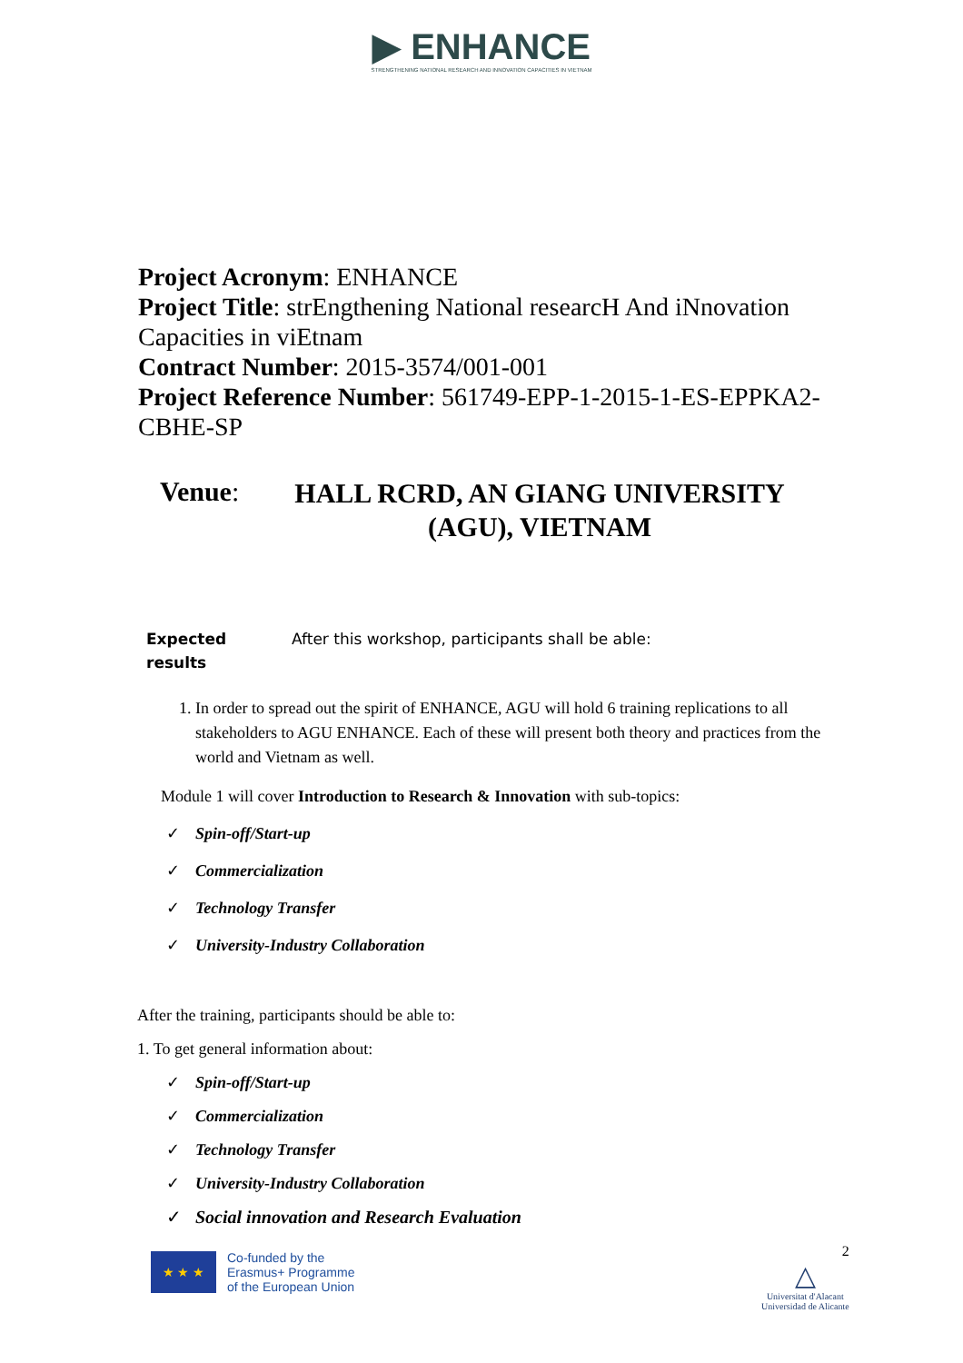▶ ENHANCE
STRENGTHENING NATIONAL RESEARCH AND INNOVATION CAPACITIES IN VIETNAM
Project Acronym: ENHANCE
Project Title: strEngthening National researcH And iNnovation Capacities in viEtnam
Contract Number: 2015-3574/001-001
Project Reference Number: 561749-EPP-1-2015-1-ES-EPPKA2-CBHE-SP
Venue:
HALL RCRD, AN GIANG UNIVERSITY (AGU), VIETNAM
Expected
results
After this workshop, participants shall be able:
1. In order to spread out the spirit of ENHANCE, AGU will hold 6 training replications to all stakeholders to AGU ENHANCE. Each of these will present both theory and practices from the world and Vietnam as well.
Module 1 will cover Introduction to Research & Innovation with sub-topics:
✓ Spin-off/Start-up
✓ Commercialization
✓ Technology Transfer
✓ University-Industry Collaboration
After the training, participants should be able to:
1. To get general information about:
✓ Spin-off/Start-up
✓ Commercialization
✓ Technology Transfer
✓ University-Industry Collaboration
✓ Social innovation and Research Evaluation
★ ★ ★
Co-funded by the
Erasmus+ Programme
of the European Union
2
△
Universitat d'Alacant
Universidad de Alicante